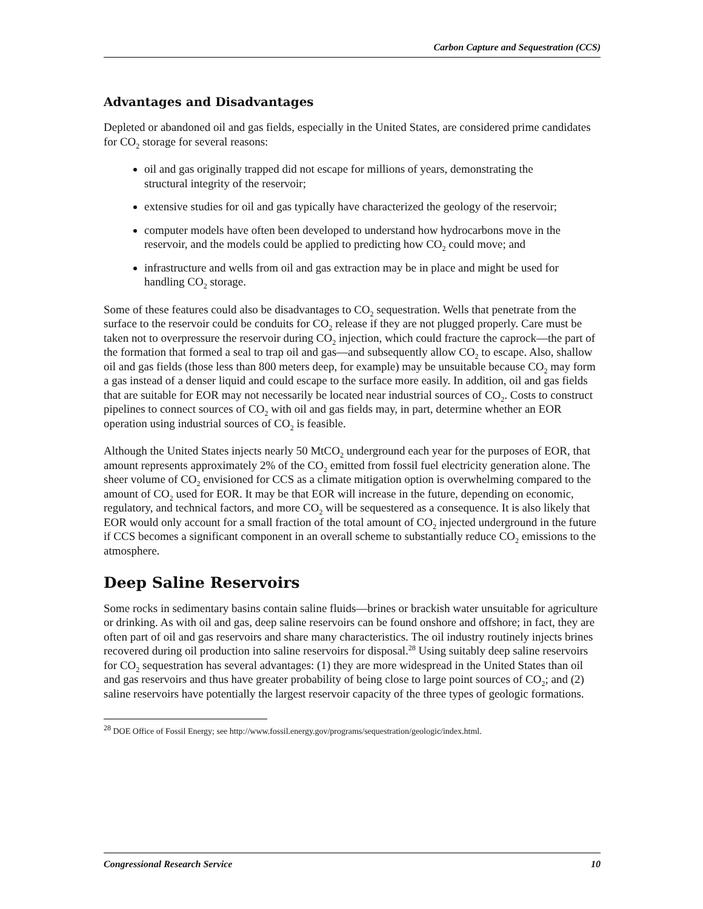Carbon Capture and Sequestration (CCS)
Advantages and Disadvantages
Depleted or abandoned oil and gas fields, especially in the United States, are considered prime candidates for CO<sub>2</sub> storage for several reasons:
oil and gas originally trapped did not escape for millions of years, demonstrating the structural integrity of the reservoir;
extensive studies for oil and gas typically have characterized the geology of the reservoir;
computer models have often been developed to understand how hydrocarbons move in the reservoir, and the models could be applied to predicting how CO<sub>2</sub> could move; and
infrastructure and wells from oil and gas extraction may be in place and might be used for handling CO<sub>2</sub> storage.
Some of these features could also be disadvantages to CO<sub>2</sub> sequestration. Wells that penetrate from the surface to the reservoir could be conduits for CO<sub>2</sub> release if they are not plugged properly. Care must be taken not to overpressure the reservoir during CO<sub>2</sub> injection, which could fracture the caprock—the part of the formation that formed a seal to trap oil and gas—and subsequently allow CO<sub>2</sub> to escape. Also, shallow oil and gas fields (those less than 800 meters deep, for example) may be unsuitable because CO<sub>2</sub> may form a gas instead of a denser liquid and could escape to the surface more easily. In addition, oil and gas fields that are suitable for EOR may not necessarily be located near industrial sources of CO<sub>2</sub>. Costs to construct pipelines to connect sources of CO<sub>2</sub> with oil and gas fields may, in part, determine whether an EOR operation using industrial sources of CO<sub>2</sub> is feasible.
Although the United States injects nearly 50 MtCO<sub>2</sub> underground each year for the purposes of EOR, that amount represents approximately 2% of the CO<sub>2</sub> emitted from fossil fuel electricity generation alone. The sheer volume of CO<sub>2</sub> envisioned for CCS as a climate mitigation option is overwhelming compared to the amount of CO<sub>2</sub> used for EOR. It may be that EOR will increase in the future, depending on economic, regulatory, and technical factors, and more CO<sub>2</sub> will be sequestered as a consequence. It is also likely that EOR would only account for a small fraction of the total amount of CO<sub>2</sub> injected underground in the future if CCS becomes a significant component in an overall scheme to substantially reduce CO<sub>2</sub> emissions to the atmosphere.
Deep Saline Reservoirs
Some rocks in sedimentary basins contain saline fluids—brines or brackish water unsuitable for agriculture or drinking. As with oil and gas, deep saline reservoirs can be found onshore and offshore; in fact, they are often part of oil and gas reservoirs and share many characteristics. The oil industry routinely injects brines recovered during oil production into saline reservoirs for disposal.<sup>28</sup> Using suitably deep saline reservoirs for CO<sub>2</sub> sequestration has several advantages: (1) they are more widespread in the United States than oil and gas reservoirs and thus have greater probability of being close to large point sources of CO<sub>2</sub>; and (2) saline reservoirs have potentially the largest reservoir capacity of the three types of geologic formations.
<sup>28</sup> DOE Office of Fossil Energy; see http://www.fossil.energy.gov/programs/sequestration/geologic/index.html.
Congressional Research Service 10